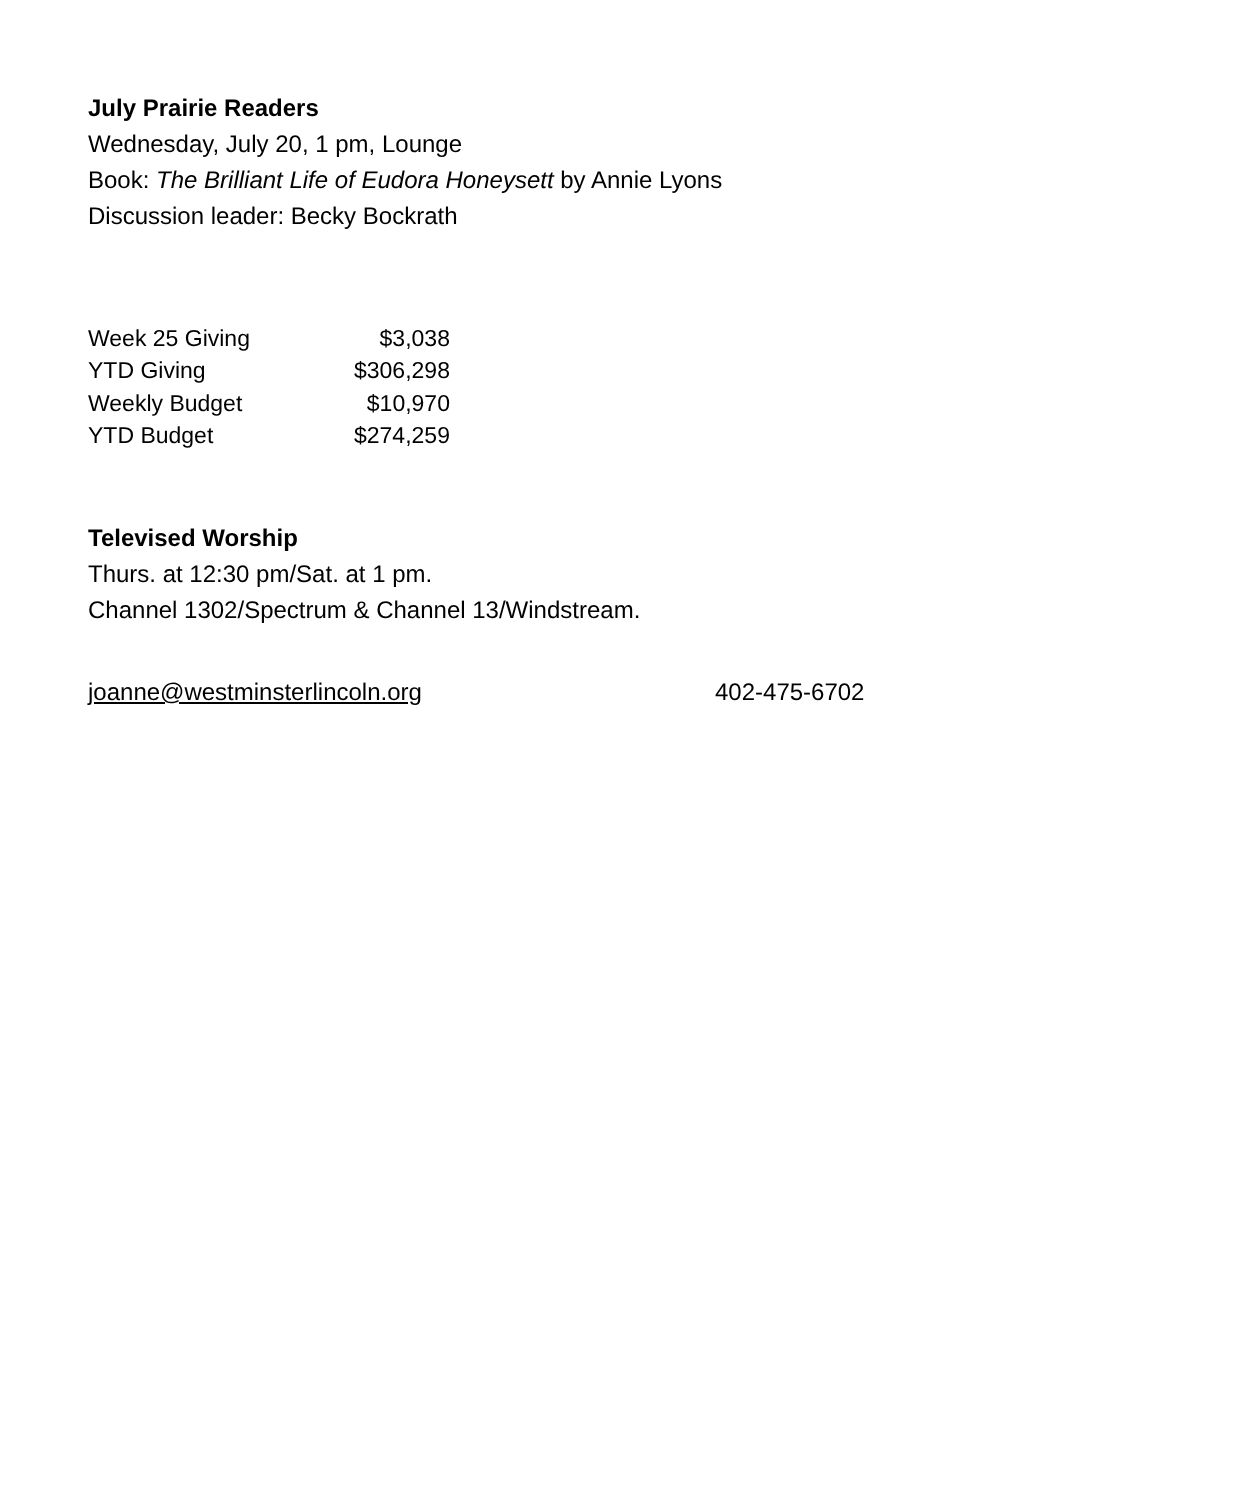July Prairie Readers
Wednesday, July 20, 1 pm, Lounge
Book: The Brilliant Life of Eudora Honeysett by Annie Lyons
Discussion leader: Becky Bockrath
| Week 25 Giving | $3,038 |
| YTD Giving | $306,298 |
| Weekly Budget | $10,970 |
| YTD Budget | $274,259 |
Televised Worship
Thurs. at 12:30 pm/Sat. at 1 pm.
Channel 1302/Spectrum & Channel 13/Windstream.
joanne@westminsterlincoln.org 402-475-6702